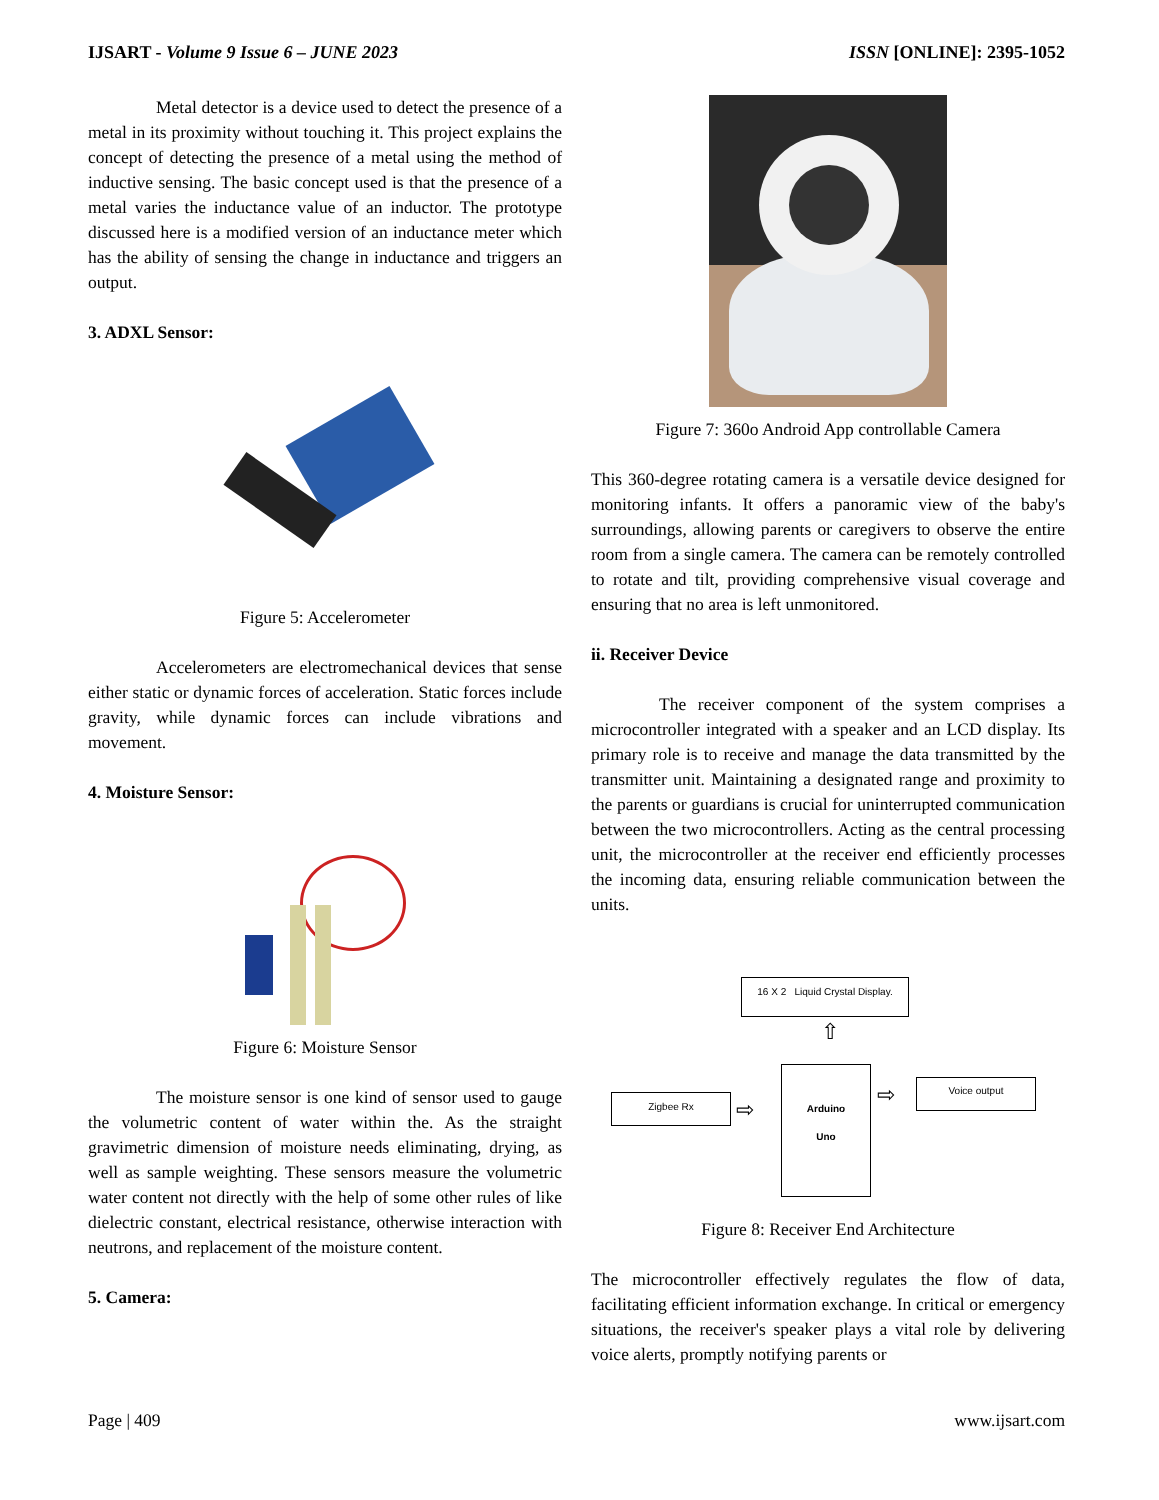IJSART - Volume 9 Issue 6 – JUNE 2023 ISSN [ONLINE]: 2395-1052
Metal detector is a device used to detect the presence of a metal in its proximity without touching it. This project explains the concept of detecting the presence of a metal using the method of inductive sensing. The basic concept used is that the presence of a metal varies the inductance value of an inductor. The prototype discussed here is a modified version of an inductance meter which has the ability of sensing the change in inductance and triggers an output.
3. ADXL Sensor:
Figure 5: Accelerometer
Accelerometers are electromechanical devices that sense either static or dynamic forces of acceleration. Static forces include gravity, while dynamic forces can include vibrations and movement.
4. Moisture Sensor:
Figure 6: Moisture Sensor
The moisture sensor is one kind of sensor used to gauge the volumetric content of water within the. As the straight gravimetric dimension of moisture needs eliminating, drying, as well as sample weighting. These sensors measure the volumetric water content not directly with the help of some other rules of like dielectric constant, electrical resistance, otherwise interaction with neutrons, and replacement of the moisture content.
5. Camera:
Figure 7: 360o Android App controllable Camera
This 360-degree rotating camera is a versatile device designed for monitoring infants. It offers a panoramic view of the baby's surroundings, allowing parents or caregivers to observe the entire room from a single camera. The camera can be remotely controlled to rotate and tilt, providing comprehensive visual coverage and ensuring that no area is left unmonitored.
ii. Receiver Device
The receiver component of the system comprises a microcontroller integrated with a speaker and an LCD display. Its primary role is to receive and manage the data transmitted by the transmitter unit. Maintaining a designated range and proximity to the parents or guardians is crucial for uninterrupted communication between the two microcontrollers. Acting as the central processing unit, the microcontroller at the receiver end efficiently processes the incoming data, ensuring reliable communication between the units.
16 X 2 Liquid Crystal Display.
⇧
Zigbee Rx ⇨
Arduino
Uno
⇨ Voice output
Figure 8: Receiver End Architecture
The microcontroller effectively regulates the flow of data, facilitating efficient information exchange. In critical or emergency situations, the receiver's speaker plays a vital role by delivering voice alerts, promptly notifying parents or
Page | 409 www.ijsart.com